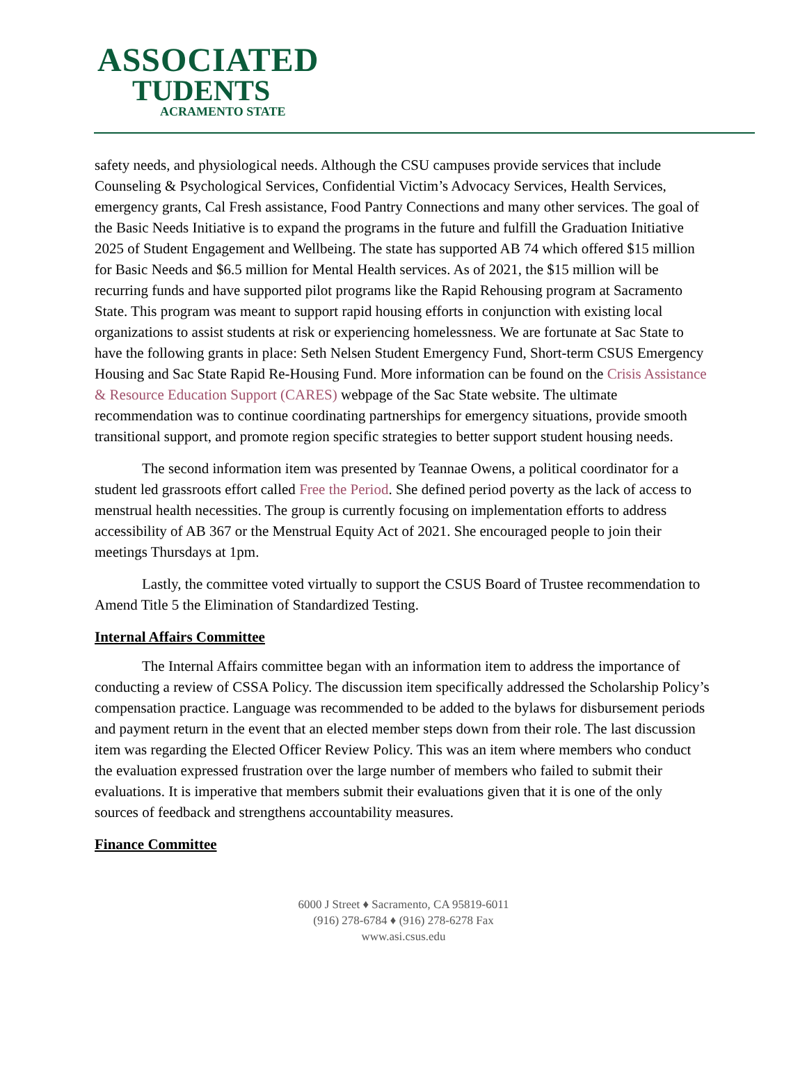ASSOCIATED
TUDENTS
ACRAMENTO STATE
safety needs, and physiological needs. Although the CSU campuses provide services that include Counseling & Psychological Services, Confidential Victim’s Advocacy Services, Health Services, emergency grants, Cal Fresh assistance, Food Pantry Connections and many other services. The goal of the Basic Needs Initiative is to expand the programs in the future and fulfill the Graduation Initiative 2025 of Student Engagement and Wellbeing. The state has supported AB 74 which offered $15 million for Basic Needs and $6.5 million for Mental Health services. As of 2021, the $15 million will be recurring funds and have supported pilot programs like the Rapid Rehousing program at Sacramento State. This program was meant to support rapid housing efforts in conjunction with existing local organizations to assist students at risk or experiencing homelessness. We are fortunate at Sac State to have the following grants in place: Seth Nelsen Student Emergency Fund, Short-term CSUS Emergency Housing and Sac State Rapid Re-Housing Fund. More information can be found on the Crisis Assistance & Resource Education Support (CARES) webpage of the Sac State website. The ultimate recommendation was to continue coordinating partnerships for emergency situations, provide smooth transitional support, and promote region specific strategies to better support student housing needs.
The second information item was presented by Teannae Owens, a political coordinator for a student led grassroots effort called Free the Period. She defined period poverty as the lack of access to menstrual health necessities. The group is currently focusing on implementation efforts to address accessibility of AB 367 or the Menstrual Equity Act of 2021. She encouraged people to join their meetings Thursdays at 1pm.
Lastly, the committee voted virtually to support the CSUS Board of Trustee recommendation to Amend Title 5 the Elimination of Standardized Testing.
Internal Affairs Committee
The Internal Affairs committee began with an information item to address the importance of conducting a review of CSSA Policy. The discussion item specifically addressed the Scholarship Policy’s compensation practice. Language was recommended to be added to the bylaws for disbursement periods and payment return in the event that an elected member steps down from their role. The last discussion item was regarding the Elected Officer Review Policy. This was an item where members who conduct the evaluation expressed frustration over the large number of members who failed to submit their evaluations. It is imperative that members submit their evaluations given that it is one of the only sources of feedback and strengthens accountability measures.
Finance Committee
6000 J Street ♦ Sacramento, CA 95819-6011
(916) 278-6784 ♦ (916) 278-6278 Fax
www.asi.csus.edu